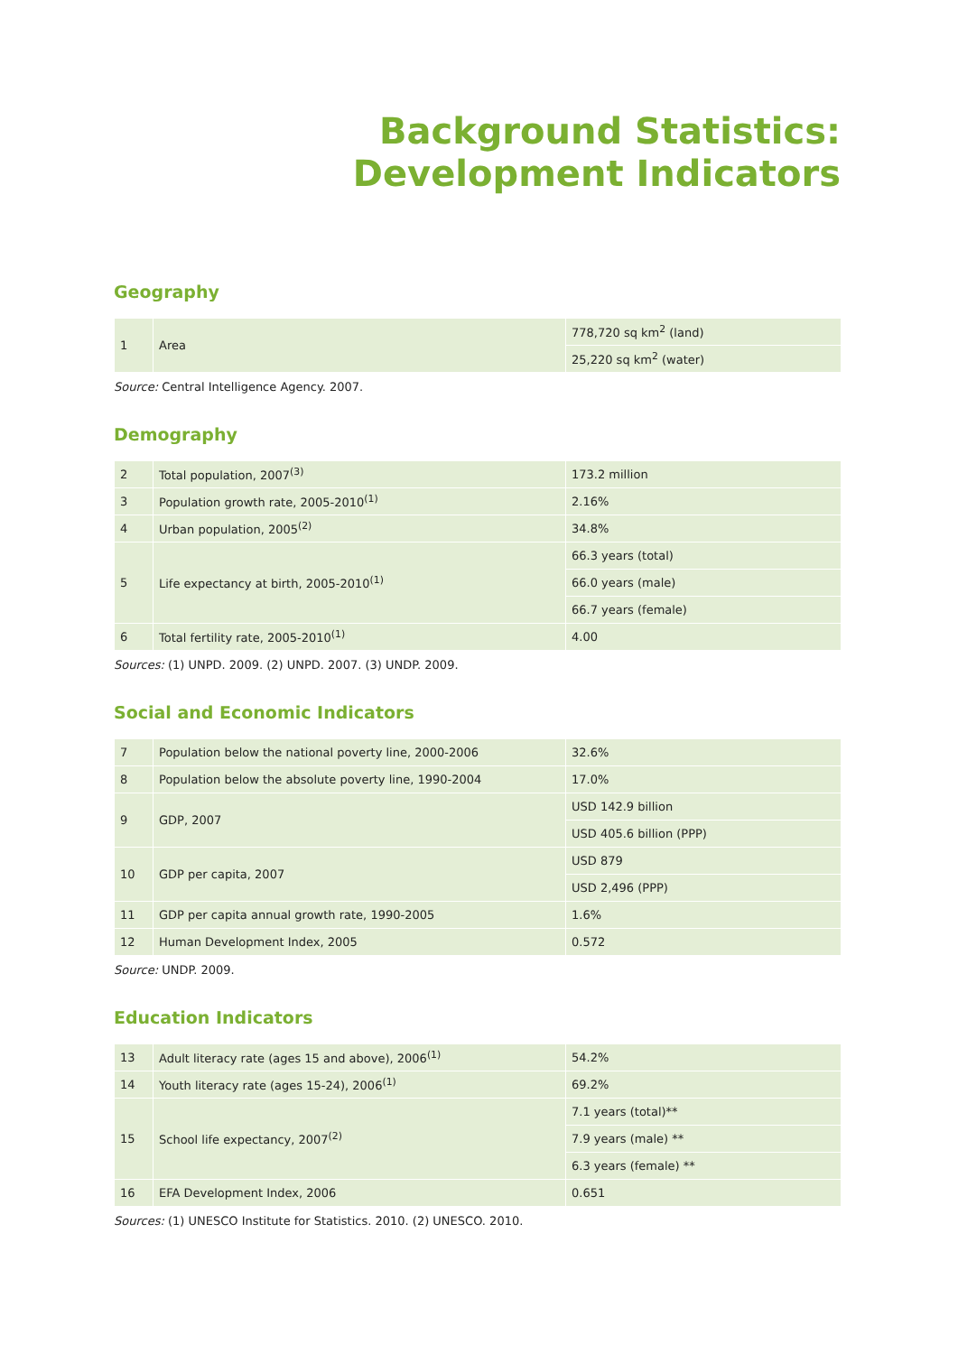Background Statistics:
Development Indicators
Geography
| 1 | Area | 778,720 sq km<sup>2</sup> (land) |
| | | 25,220 sq km<sup>2</sup> (water) |
Source: Central Intelligence Agency. 2007.
Demography
| 2 | Total population, 2007<sup>(3)</sup> | 173.2 million |
| 3 | Population growth rate, 2005-2010<sup>(1)</sup> | 2.16% |
| 4 | Urban population, 2005<sup>(2)</sup> | 34.8% |
| 5 | Life expectancy at birth, 2005-2010<sup>(1)</sup> | 66.3 years (total) |
| | | 66.0 years (male) |
| | | 66.7 years (female) |
| 6 | Total fertility rate, 2005-2010<sup>(1)</sup> | 4.00 |
Sources: (1) UNPD. 2009. (2) UNPD. 2007. (3) UNDP. 2009.
Social and Economic Indicators
| 7 | Population below the national poverty line, 2000-2006 | 32.6% |
| 8 | Population below the absolute poverty line, 1990-2004 | 17.0% |
| 9 | GDP, 2007 | USD 142.9 billion |
| | | USD 405.6 billion (PPP) |
| 10 | GDP per capita, 2007 | USD 879 |
| | | USD 2,496 (PPP) |
| 11 | GDP per capita annual growth rate, 1990-2005 | 1.6% |
| 12 | Human Development Index, 2005 | 0.572 |
Source: UNDP. 2009.
Education Indicators
| 13 | Adult literacy rate (ages 15 and above), 2006<sup>(1)</sup> | 54.2% |
| 14 | Youth literacy rate (ages 15-24), 2006<sup>(1)</sup> | 69.2% |
| 15 | School life expectancy, 2007<sup>(2)</sup> | 7.1 years (total)** |
| | | 7.9 years (male) ** |
| | | 6.3 years (female) ** |
| 16 | EFA Development Index, 2006 | 0.651 |
Sources: (1) UNESCO Institute for Statistics. 2010. (2) UNESCO. 2010.